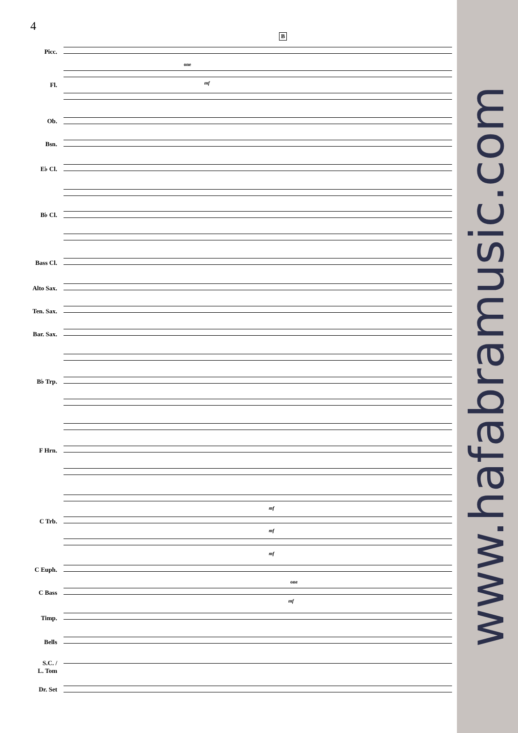4
B
www.hafabramusic.com
Picc.
Fl.
Ob.
Bsn.
E♭ Cl.
B♭ Cl.
Bass Cl.
Alto Sax.
Ten. Sax.
Bar. Sax.
B♭ Trp.
F Hrn.
C Trb.
C Euph.
C Bass
Timp.
Bells
S.C. /
L. Tom
Dr. Set
one
mf
mf
mf
mf
one
mf